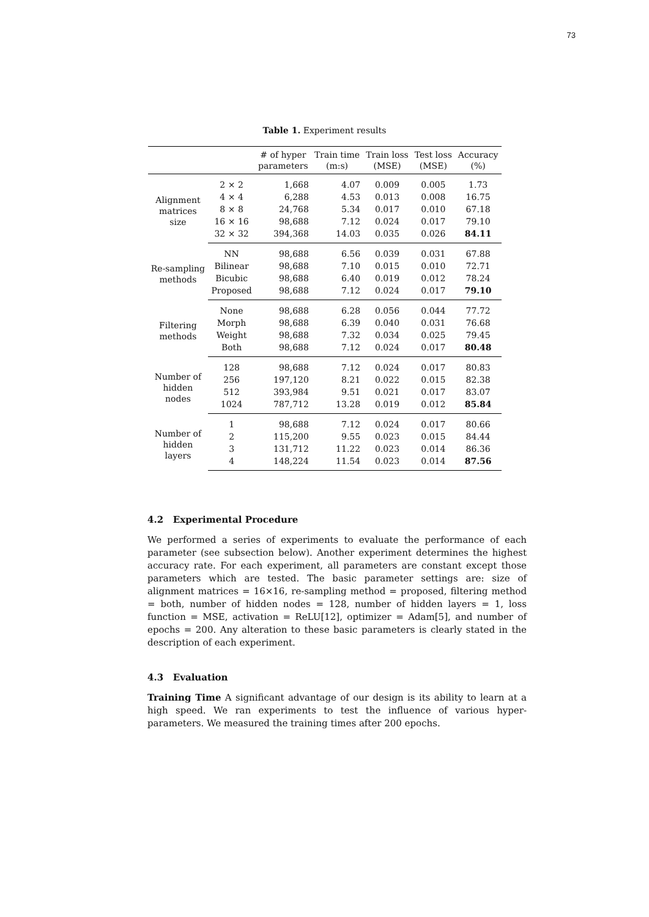73
Table 1. Experiment results
| | | # of hyper parameters | Train time (m:s) | Train loss (MSE) | Test loss (MSE) | Accuracy (%) |
| --- | --- | --- | --- | --- | --- | --- |
| Alignment matrices size | 2 × 2 | 1,668 | 4.07 | 0.009 | 0.005 | 1.73 |
| | 4 × 4 | 6,288 | 4.53 | 0.013 | 0.008 | 16.75 |
| | 8 × 8 | 24,768 | 5.34 | 0.017 | 0.010 | 67.18 |
| | 16 × 16 | 98,688 | 7.12 | 0.024 | 0.017 | 79.10 |
| | 32 × 32 | 394,368 | 14.03 | 0.035 | 0.026 | 84.11 |
| Re-sampling methods | NN | 98,688 | 6.56 | 0.039 | 0.031 | 67.88 |
| | Bilinear | 98,688 | 7.10 | 0.015 | 0.010 | 72.71 |
| | Bicubic | 98,688 | 6.40 | 0.019 | 0.012 | 78.24 |
| | Proposed | 98,688 | 7.12 | 0.024 | 0.017 | 79.10 |
| Filtering methods | None | 98,688 | 6.28 | 0.056 | 0.044 | 77.72 |
| | Morph | 98,688 | 6.39 | 0.040 | 0.031 | 76.68 |
| | Weight | 98,688 | 7.32 | 0.034 | 0.025 | 79.45 |
| | Both | 98,688 | 7.12 | 0.024 | 0.017 | 80.48 |
| Number of hidden nodes | 128 | 98,688 | 7.12 | 0.024 | 0.017 | 80.83 |
| | 256 | 197,120 | 8.21 | 0.022 | 0.015 | 82.38 |
| | 512 | 393,984 | 9.51 | 0.021 | 0.017 | 83.07 |
| | 1024 | 787,712 | 13.28 | 0.019 | 0.012 | 85.84 |
| Number of hidden layers | 1 | 98,688 | 7.12 | 0.024 | 0.017 | 80.66 |
| | 2 | 115,200 | 9.55 | 0.023 | 0.015 | 84.44 |
| | 3 | 131,712 | 11.22 | 0.023 | 0.014 | 86.36 |
| | 4 | 148,224 | 11.54 | 0.023 | 0.014 | 87.56 |
4.2 Experimental Procedure
We performed a series of experiments to evaluate the performance of each parameter (see subsection below). Another experiment determines the highest accuracy rate. For each experiment, all parameters are constant except those parameters which are tested. The basic parameter settings are: size of alignment matrices = 16×16, re-sampling method = proposed, filtering method = both, number of hidden nodes = 128, number of hidden layers = 1, loss function = MSE, activation = ReLU[12], optimizer = Adam[5], and number of epochs = 200. Any alteration to these basic parameters is clearly stated in the description of each experiment.
4.3 Evaluation
Training Time A significant advantage of our design is its ability to learn at a high speed. We ran experiments to test the influence of various hyper-parameters. We measured the training times after 200 epochs.